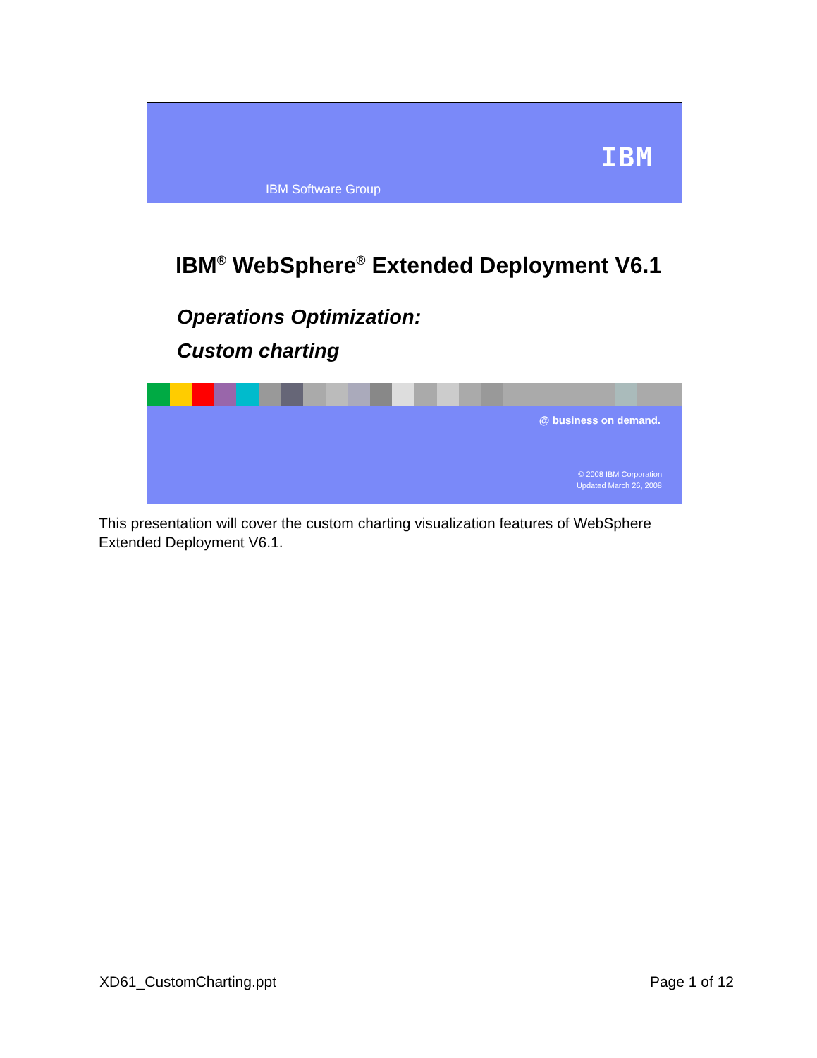IBM
IBM Software Group
IBM<sup>®</sup> WebSphere<sup>®</sup> Extended Deployment V6.1
Operations Optimization:
Custom charting
@ business on demand.
© 2008 IBM Corporation
Updated March 26, 2008
This presentation will cover the custom charting visualization features of WebSphere Extended Deployment V6.1.
XD61_CustomCharting.ppt Page 1 of 12